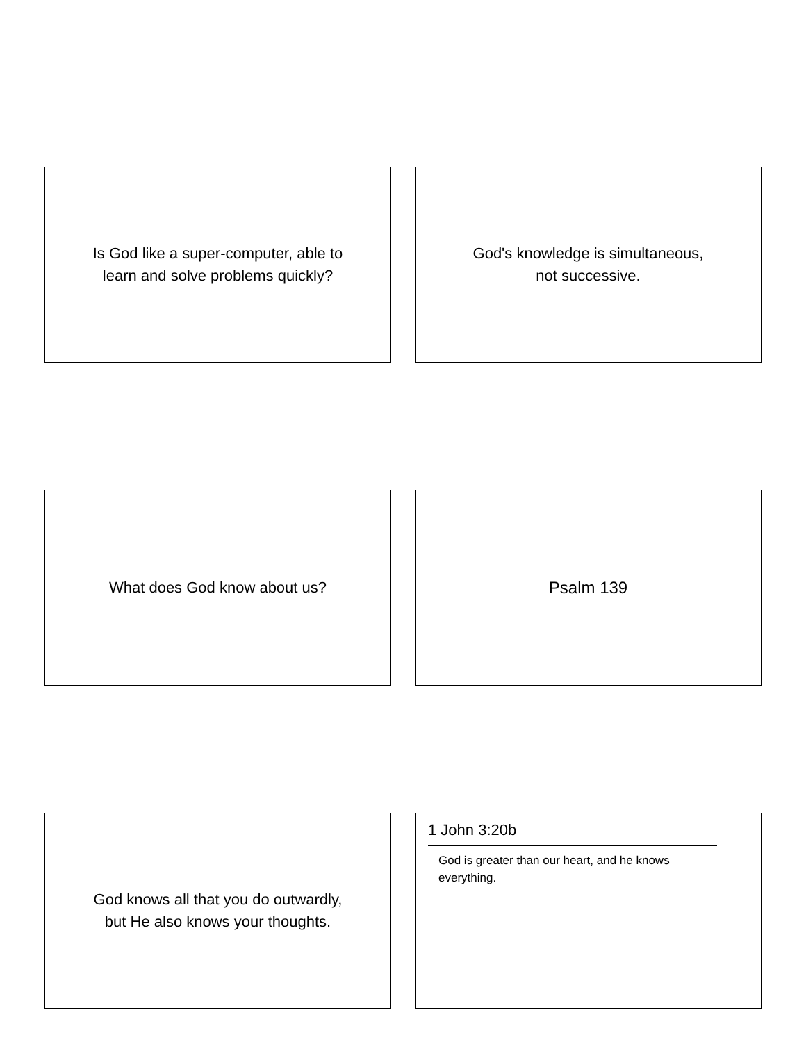Is God like a super-computer, able to
learn and solve problems quickly?
God's knowledge is simultaneous,
not successive.
What does God know about us? Psalm 139
God knows all that you do outwardly,
but He also knows your thoughts.
1 John 3:20b
God is greater than our heart, and he knows everything.